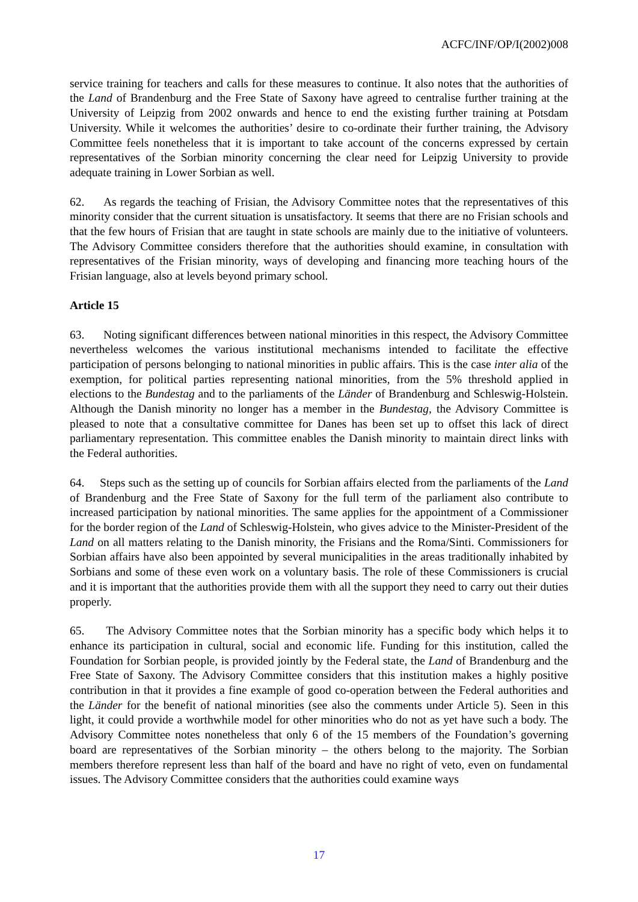ACFC/INF/OP/I(2002)008
service training for teachers and calls for these measures to continue. It also notes that the authorities of the Land of Brandenburg and the Free State of Saxony have agreed to centralise further training at the University of Leipzig from 2002 onwards and hence to end the existing further training at Potsdam University. While it welcomes the authorities’ desire to co-ordinate their further training, the Advisory Committee feels nonetheless that it is important to take account of the concerns expressed by certain representatives of the Sorbian minority concerning the clear need for Leipzig University to provide adequate training in Lower Sorbian as well.
62. As regards the teaching of Frisian, the Advisory Committee notes that the representatives of this minority consider that the current situation is unsatisfactory. It seems that there are no Frisian schools and that the few hours of Frisian that are taught in state schools are mainly due to the initiative of volunteers. The Advisory Committee considers therefore that the authorities should examine, in consultation with representatives of the Frisian minority, ways of developing and financing more teaching hours of the Frisian language, also at levels beyond primary school.
Article 15
63. Noting significant differences between national minorities in this respect, the Advisory Committee nevertheless welcomes the various institutional mechanisms intended to facilitate the effective participation of persons belonging to national minorities in public affairs. This is the case inter alia of the exemption, for political parties representing national minorities, from the 5% threshold applied in elections to the Bundestag and to the parliaments of the Länder of Brandenburg and Schleswig-Holstein. Although the Danish minority no longer has a member in the Bundestag, the Advisory Committee is pleased to note that a consultative committee for Danes has been set up to offset this lack of direct parliamentary representation. This committee enables the Danish minority to maintain direct links with the Federal authorities.
64. Steps such as the setting up of councils for Sorbian affairs elected from the parliaments of the Land of Brandenburg and the Free State of Saxony for the full term of the parliament also contribute to increased participation by national minorities. The same applies for the appointment of a Commissioner for the border region of the Land of Schleswig-Holstein, who gives advice to the Minister-President of the Land on all matters relating to the Danish minority, the Frisians and the Roma/Sinti. Commissioners for Sorbian affairs have also been appointed by several municipalities in the areas traditionally inhabited by Sorbians and some of these even work on a voluntary basis. The role of these Commissioners is crucial and it is important that the authorities provide them with all the support they need to carry out their duties properly.
65. The Advisory Committee notes that the Sorbian minority has a specific body which helps it to enhance its participation in cultural, social and economic life. Funding for this institution, called the Foundation for Sorbian people, is provided jointly by the Federal state, the Land of Brandenburg and the Free State of Saxony. The Advisory Committee considers that this institution makes a highly positive contribution in that it provides a fine example of good co-operation between the Federal authorities and the Länder for the benefit of national minorities (see also the comments under Article 5). Seen in this light, it could provide a worthwhile model for other minorities who do not as yet have such a body. The Advisory Committee notes nonetheless that only 6 of the 15 members of the Foundation’s governing board are representatives of the Sorbian minority – the others belong to the majority. The Sorbian members therefore represent less than half of the board and have no right of veto, even on fundamental issues. The Advisory Committee considers that the authorities could examine ways
17